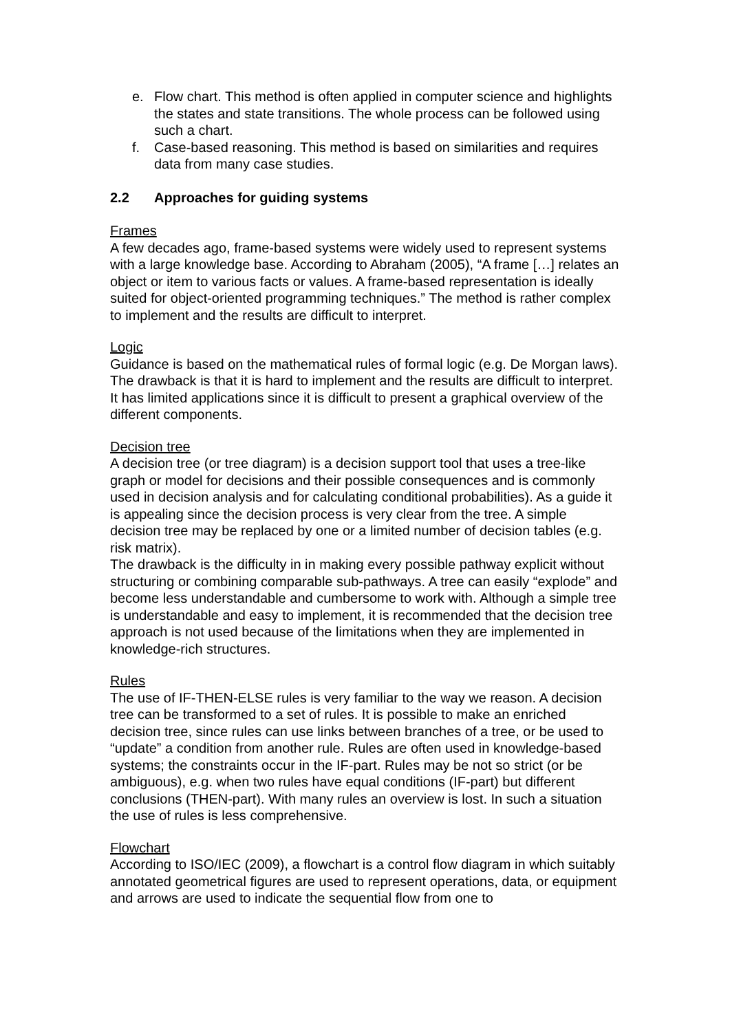e. Flow chart. This method is often applied in computer science and highlights the states and state transitions. The whole process can be followed using such a chart.
f. Case-based reasoning. This method is based on similarities and requires data from many case studies.
2.2 Approaches for guiding systems
Frames
A few decades ago, frame-based systems were widely used to represent systems with a large knowledge base. According to Abraham (2005), “A frame […] relates an object or item to various facts or values. A frame-based representation is ideally suited for object-oriented programming techniques.” The method is rather complex to implement and the results are difficult to interpret.
Logic
Guidance is based on the mathematical rules of formal logic (e.g. De Morgan laws). The drawback is that it is hard to implement and the results are difficult to interpret. It has limited applications since it is difficult to present a graphical overview of the different components.
Decision tree
A decision tree (or tree diagram) is a decision support tool that uses a tree-like graph or model for decisions and their possible consequences and is commonly used in decision analysis and for calculating conditional probabilities). As a guide it is appealing since the decision process is very clear from the tree. A simple decision tree may be replaced by one or a limited number of decision tables (e.g. risk matrix).
The drawback is the difficulty in in making every possible pathway explicit without structuring or combining comparable sub-pathways. A tree can easily “explode” and become less understandable and cumbersome to work with. Although a simple tree is understandable and easy to implement, it is recommended that the decision tree approach is not used because of the limitations when they are implemented in knowledge-rich structures.
Rules
The use of IF-THEN-ELSE rules is very familiar to the way we reason. A decision tree can be transformed to a set of rules. It is possible to make an enriched decision tree, since rules can use links between branches of a tree, or be used to “update” a condition from another rule. Rules are often used in knowledge-based systems; the constraints occur in the IF-part. Rules may be not so strict (or be ambiguous), e.g. when two rules have equal conditions (IF-part) but different conclusions (THEN-part). With many rules an overview is lost. In such a situation the use of rules is less comprehensive.
Flowchart
According to ISO/IEC (2009), a flowchart is a control flow diagram in which suitably annotated geometrical figures are used to represent operations, data, or equipment and arrows are used to indicate the sequential flow from one to